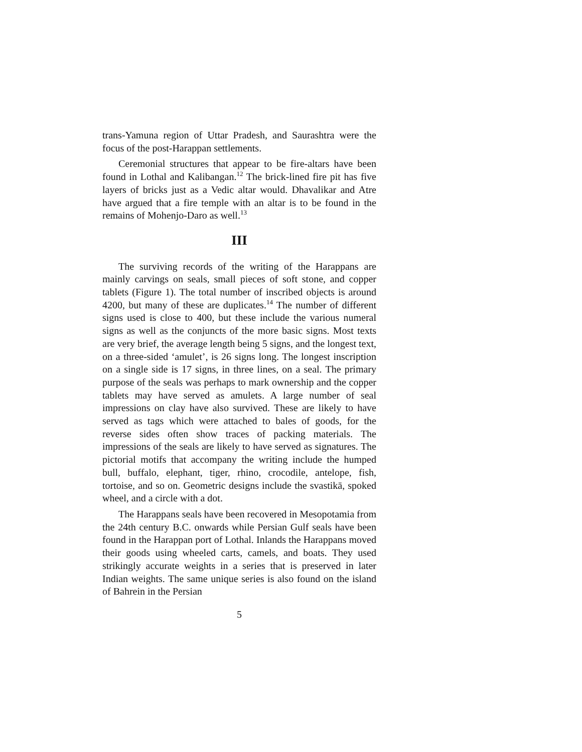trans-Yamuna region of Uttar Pradesh, and Saurashtra were the focus of the post-Harappan settlements.
Ceremonial structures that appear to be fire-altars have been found in Lothal and Kalibangan.<sup>12</sup> The brick-lined fire pit has five layers of bricks just as a Vedic altar would. Dhavalikar and Atre have argued that a fire temple with an altar is to be found in the remains of Mohenjo-Daro as well.<sup>13</sup>
III
The surviving records of the writing of the Harappans are mainly carvings on seals, small pieces of soft stone, and copper tablets (Figure 1). The total number of inscribed objects is around 4200, but many of these are duplicates.<sup>14</sup> The number of different signs used is close to 400, but these include the various numeral signs as well as the conjuncts of the more basic signs. Most texts are very brief, the average length being 5 signs, and the longest text, on a three-sided ‘amulet’, is 26 signs long. The longest inscription on a single side is 17 signs, in three lines, on a seal. The primary purpose of the seals was perhaps to mark ownership and the copper tablets may have served as amulets. A large number of seal impressions on clay have also survived. These are likely to have served as tags which were attached to bales of goods, for the reverse sides often show traces of packing materials. The impressions of the seals are likely to have served as signatures. The pictorial motifs that accompany the writing include the humped bull, buffalo, elephant, tiger, rhino, crocodile, antelope, fish, tortoise, and so on. Geometric designs include the svastikā, spoked wheel, and a circle with a dot.
The Harappans seals have been recovered in Mesopotamia from the 24th century B.C. onwards while Persian Gulf seals have been found in the Harappan port of Lothal. Inlands the Harappans moved their goods using wheeled carts, camels, and boats. They used strikingly accurate weights in a series that is preserved in later Indian weights. The same unique series is also found on the island of Bahrein in the Persian
5